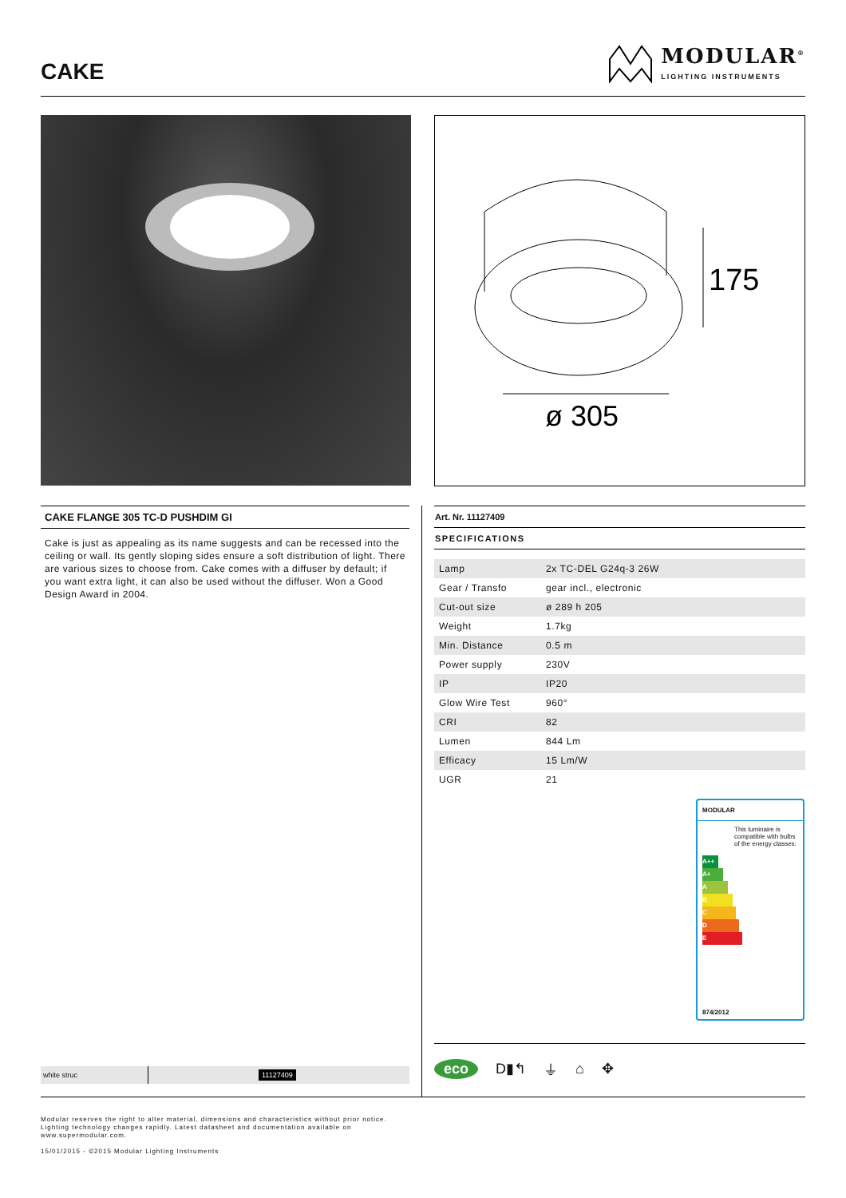CAKE
MODULAR<sup>®</sup>
LIGHTING INSTRUMENTS
175
ø 305
CAKE FLANGE 305 TC-D PUSHDIM GI
Cake is just as appealing as its name suggests and can be recessed into the ceiling or wall. Its gently sloping sides ensure a soft distribution of light. There are various sizes to choose from. Cake comes with a diffuser by default; if you want extra light, it can also be used without the diffuser. Won a Good Design Award in 2004.
Art. Nr. 11127409
SPECIFICATIONS
| Lamp | 2x TC-DEL G24q-3 26W |
| Gear / Transfo | gear incl., electronic |
| Cut-out size | ø 289 h 205 |
| Weight | 1.7kg |
| Min. Distance | 0.5 m |
| Power supply | 230V |
| IP | IP20 |
| Glow Wire Test | 960° |
| CRI | 82 |
| Lumen | 844 Lm |
| Efficacy | 15 Lm/W |
| UGR | 21 |
MODULAR
This luminaire is compatible with bulbs of the energy classes:
A++
A+
A
B
C
D
E
874/2012
white struc 11127409
eco D▮↰ ⏚ ⌂ ✥
Modular reserves the right to alter material, dimensions and characteristics without prior notice.
Lighting technology changes rapidly. Latest datasheet and documentation available on
www.supermodular.com.
15/01/2015 - ©2015 Modular Lighting Instruments